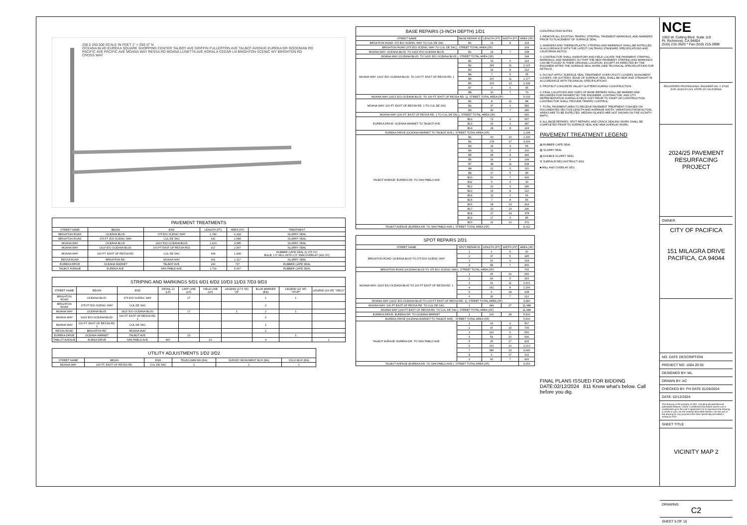250 0 250 500 SCALE IN FEET 1" = 250'-0" N
OCEANA BLVD EUREKA SQUARE SHOPPING CENTER TALBOT AVE GRIFFIN FULLERTON AVE TALBOT AVENUE EUREKA DR GOODMAN RD PACIFIC AVE PACIFIC AVE MOANA WAY RESSA RD MOANA LUNETTA AVE KORALA CEDAR LN BRIGHTON SCENIC WY BRIGHTON RD CROSS WAY
PAVEMENT TREATMENTS
| STREET NAME | BEGIN | END | LENGTH (FT) | AREA (SY) | TREATMENT |
| --- | --- | --- | --- | --- | --- |
| BRIGHTON ROAD | OCEANA BLVD. | 375 E/O SCENIC WAY | 1,780 | 6,329 | SLURRY SEAL |
| BRIGHTON ROAD | 375 FT. E/O SCENIC WAY | CUL DE SAC | 932 | 2,589 | SLURRY SEAL |
| MOANA WAY | OCEANA BLVD. | 1423' E/O OCEANA BLVD | 1,423 | 4,585 | SLURRY SEAL |
| MOANA WAY | 1423' E/O OCEANA BLVD. | 100 FT EAST OF RESSA RD1 | 917 | 2,547 | SLURRY SEAL |
| MOANA WAY | 100 FT. EAST OF RESSA RD. | CUL DE SAC | 464 | 1,495 | RUBBER CAPE SEAL (1,075 SY) BULB: 1.5" MILL WITH 1.5" HMA OVERLAY (420 SY) |
| RESSA ROAD | BRIGHTON RD. | MOANA WAY | 402 | 1,117 | SLURRY SEAL |
| EUREKA DRIVE | OCEANA MARKET | TALBOT AVE. | 230 | 767 | RUBBER CAPE SEAL |
| TALBOT AVENUE | EUREKA AVE. | SAN PABLE AVE. | 1,700 | 5,667 | RUBBER CAPE SEAL |
STRIPING AND MARKINGS 5/D1 6/D1 6/D2 10/D3 11/D3 7/D3 9/D3
| STREET NAME | BEGIN | END | DETAIL 22 (LF) | LIMIT LINE (LF) | YIELD LINE (LF) | LEGEND (17.5 SF) "25" | BLUE MARKER (EA) | LEGEND (22 SF) "STOP" | LEGEND (24 SF) "YIELD" |
| --- | --- | --- | --- | --- | --- | --- | --- | --- | --- |
| BRIGHTON ROAD | OCEANA BLVD. | 375 E/O SCENIC WAY | | 17 | | | 1 | 1 | |
| BRIGHTON ROAD | 375 FT E/O SCENIC WAY | CUL DE SAC | | | | | 2 | | |
| MOANA WAY | OCEANA BLVD. | 1423' E/O OCEANA BLVD. | | 17 | | 1 | 2 | 1 | |
| MOANA WAY | 1423' E/O OCEANA BLVD. | 100 FT. EAST OF RESSA RD. 1 | | | | | 2 | | |
| MOANA WAY | 100 FT. EAST OF RESSA RD. 1 | CUL DE SAC | | | | | 1 | | |
| RESSA ROAD | BRIGHTON RD. | MOANA WAY | | | | | 2 | | |
| EUREKA DRIVE | OCEANA MARKET | TALBOT AVE. | | 13 | | | | 1 | |
| TABLOT AVENUE | EUEKA DRIVE | SAN PABLO AVE. | 897 | | 20 | | 4 | | 1 |
UTILITY ADJUSTMENTS 1/D2 3/D2
| STREET NAME | BEGIN | END | TELECOMM MH (EA) | SURVEY MONUMENT BOX (EA) | SSCO BOX (EA) |
| --- | --- | --- | --- | --- | --- |
| MOANA WAY | 100 FT. EAST OF RESSA RD. | CUL DE SAC | 1 | 1 | 1 |
BASE REPAIRS (3-INCH DEPTH) 1/D1
| STREET NAME | BASE REPAIR ID | LENGTH (FT) | WIDTH (FT) | AREA (SF) |
| --- | --- | --- | --- | --- |
| BRIGHTON ROAD: 375 E/O SCENIC WAY TO CUL DE SAC | B1 | 13 | 8 | 104 |
| BRIGHTON ROAD (375 E/O SCENIC WAY TO CUL DE SAC), STREET TOTAL AREA (SF) | | | | 104 |
| MOANA WAY: OCEANA BLVD. TO 1423' E/O OCEANA BLVD. | B1 | 24 | 7 | 168 |
| MOANA WAY (OCEANA BLVD. TO 1423' E/O OCEANA BLVD.), STREET TOTAL AREA (SF) | | | | 168 |
| MOANA WAY: 1423' E/O OCEANA BLVD. TO 100 FT. EAST OF RESSA RD. 1 | B1 | 19 | 6 | 114 |
| | B2 | 193 | 11 | 2,123 |
| | B3 | 14 | 8 | 112 |
| | B4 | 7 | 5 | 35 |
| | B5 | 107 | 11 | 1,177 |
| | B6 | 103 | 13 | 1,339 |
| | B7 | 9 | 5 | 45 |
| | B8 | 10 | 7 | 70 |
| MOANA WAY (1423' E/O OCEANA BLVD. TO 100 FT. EAST OF RESSA RD. 1), STREET TOTAL AREA (SF) | | | | 5,015 |
| MOANA WAY: 100 FT. EAST OF RESSA RD. 1 TO CUL DE SAC | B1 | 8 | 11 | 88 |
| | B2 | 97 | 6 | 582 |
| | B3 | 40 | 7 | 280 |
| MOANA WAY (100 FT. EAST OF RESSA RD. 1 TO CUL DE SAC), STREET TOTAL AREA (SF) | | | | 950 |
| EUREKA DRIVE: OCEANA MARKET TO TALBOT AVE. | B12 | 73 | 9 | 657 |
| | B13 | 43 | 9 | 387 |
| | B14 | 28 | 8 | 224 |
| EUREKA DRIVE (OCEANA MARKET TO TALBOT AVE.), STREET TOTAL AREA (SF) | | | | 1,268 |
| TALBOT AVENUE: EUREKA DR. TO SAN PABLO AVE. | B1 | 60 | 20 | 1,200 |
| | B2 | 178 | 17 | 3,026 |
| | B3 | 14 | 4 | 56 |
| | B4 | 32 | 5 | 160 |
| | B5 | 45 | 8 | 360 |
| | B6 | 16 | 9 | 144 |
| | B7 | 48 | 11 | 528 |
| | B8 | 22 | 5 | 110 |
| | B9 | 17 | 5 | 85 |
| | B10 | 60 | 7 | 420 |
| | B11 | 6 | 5 | 30 |
| | B12 | 20 | 9 | 180 |
| | B13 | 14 | 8 | 112 |
| | B14 | 11 | 6 | 66 |
| | B15 | 7 | 8 | 56 |
| | B16 | 18 | 23 | 414 |
| | B17 | 10 | 24 | 240 |
| | B18 | 27 | 14 | 378 |
| | B19 | 17 | 5 | 85 |
| | B20 | 31 | 12 | 372 |
| TALBOT AVENUE (EUREKA DR. TO SAN PABLO AVE.), STREET TOTAL AREA (SF) | | | | 8,022 |
SPOT REPAIRS 2/D1
| STREET NAME | SPOT REPAIR ID | LENGTH (FT) | WIDTH (FT) | AREA (SF) |
| --- | --- | --- | --- | --- |
| BRIGHTON ROAD: OCEANA BLVD TO 375 E/O SCENIC WAY | 1 | 6 | 5 | 30 |
| | 2 | 37 | 5 | 185 |
| | 3 | 16 | 9 | 144 |
| | 4 | 58 | 7 | 406 |
| BRIGHTON ROAD (OCEANA BLVD TO 375 E/O SCENIC WAY), STREET TOTAL AREA (SF) | | | | 765 |
| MOANA WAY: 1423' E/O OCEANA BLVD TO 100 FT EAST OF RESSA RD. 1 | 1 | 25 | 10 | 250 |
| | 2 | 83 | 5 | 415 |
| | 3 | 91 | 11 | 1,001 |
| | 4 | 162 | 8 | 1,296 |
| | 5 | 6 | 18 | 108 |
| | 6 | 30 | 7 | 210 |
| MOANA WAY (1423' E/O OCEANA BLVD TO 100 FT EAST OF RESSA RD. 1), STREET TOTAL AREA (SF) | | | | 3,280 |
| MOANA WAY: 100 FT EAST OF RESSA RD. TO CUL DE SAC | 1 | 444 | 27 | 11,988 |
| MOANA WAY (100 FT EAST OF RESSA RD. TO CUL DE SAC), STREET TOTAL AREA (SF) | | | | 11,988 |
| EUREKA DRIVE: EUREKA DR. TO OCEANA MARKET | 1 | 200 | 28 | 5,600 |
| EUREKA DRIVE (OCEANA MARKET TO TALBOT AVE) , STREET TOTAL AREA (SF) | | | | 5,600 |
| TALBOT AVENUE: EUREKA DR. TO SAN PABLO AVE. | 1 | 63 | 9 | 567 |
| | 2 | 47 | 15 | 705 |
| | 3 | 110 | 5 | 550 |
| | 4 | 54 | 10 | 540 |
| | 5 | 25 | 17 | 425 |
| | 6 | 101 | 10 | 1,010 |
| | 7 | 380 | 13 | 4,940 |
| | 8 | 6 | 17 | 102 |
| | 9 | 60 | 7 | 420 |
| TALBOT AVENUE (EUREKA DR. TO SAN PABLO AVE.), STREET TOTAL AREA (SF) | | | | 9,259 |
CONSTRUCTION NOTES:
1. REMOVE ALL EXISTING TRAFFIC STRIPING, PAVEMENT MARKINGS, AND MARKERS PRIOR TO PLACEMENT OF SURFACE SEAL.
2. MARKERS AND THERMOPLASTIC STRIPING AND MARKINGS SHALL BE INSTALLED IN ACCORDANCE WITH THE LATEST CALTRANS STANDARD SPECIFICATIONS AND CALIFORNIA MUTCD.
3. CONTRACTOR SHALL INVENTORY AND FIELD LOCATE THE PAVEMENT STRIPING, MARKINGS, AND MARKERS SO THAT THE NEW PAVEMENT STRIPING AND MARKINGS CAN BE PLACED IN THEIR ORIGINAL LOCATION, EXCEPT AS DIRECTED BY THE ENGINEER AFTER THE SURFACE SEAL WORK (SEE TECHNICAL SPECIFICATIONS FOR DETAILS).
4. DO NOT APPLY SURFACE SEAL TREATMENT OVER UTILITY COVERS, MONUMENT COVERS, OR GUTTERS. EDGE OF SURFACE SEAL SHALL BE NEAT AND STRAIGHT IN ACCORDANCE WITH TECHNICAL SPECIFICATIONS.
5. PROTECT CONCRETE VALLEY GUTTERS DURING CONSTRUCTION.
6. FINAL LOCATIONS AND SIZES OF BASE REPAIRS SHALL BE MARKED AND RECORDED FOR PAYMENT BY THE ENGINEER, CONTRACTOR, AND CITY REPRESENTATIVE DURING A FIELD VISIT PRIOR TO START OF CONSTRUCTION. CONTRACTOR SHALL PROVIDE TRAFFIC CONTROL.
7. TOTAL PAVEMENT AREA TO RECEIVE PAVEMENT TREATMENT IS BASED ON DOCUMENTED SECTION LENGTH AND AVERAGE WIDTH. VARIATIONS FROM ACTUAL AREAS ARE TO BE EXPECTED. MEDIAN ISLANDS ARE NOT SHOWN ON THE VICINITY MAPS.
8. ALL BASE REPAIRS, SPOT REPAIRS, AND CRACK SEALING WORK SHALL BE COMPLETED PRIOR TO SURFACE SEAL AND HMA OVERLAY WORK.
PAVEMENT TREATMENT LEGEND
▨ RUBBER CAPE SEAL
▨ SLURRY SEAL
▨ DOUBLE SLURRY SEAL
☰ SURFACE RECONSTRUCT 4/D1
■ MILL AND OVERLAY 3/D1
FINAL PLANS ISSUED FOR BIDDING DATE:02/12/2024 811 Know what's below. Call before you dig.
NCE
1003 W. Cutting Blvd. Suite 110
Pt. Richmond, CA 94804
(510) 215-3620 * Fax (510) 215-2898
REGISTERED PROFESSIONAL ENGINEER NO. C 87635 EXP. 09/30/25 CIVIL STATE OF CALIFORNIA
2024/25 PAVEMENT RESURFACING PROJECT
OWNER
CITY OF PACIFICA
151 MILAGRA DRIVE
PACIFICA, CA 94044
NO. DATE DESCRIPTION
PROJECT NO: 1004.20.55
DESIGNED BY: ML
DRAWN BY: AC
CHECKED BY: FH DATE 01/28/2024
DATE: 02/12/2024
This drawing is the property of NCE, including all patented and patentable features, and/or confidential information and its use is conditioned upon the user's agreement not to reproduce the drawing, in whole or part, nor the material described thereon, nor the use of the drawing for any purpose other than specifically permitted in writing by NCE.
SHEET TITLE
VICINITY MAP 2
DRAWING
C2
SHEET 5 OF 15